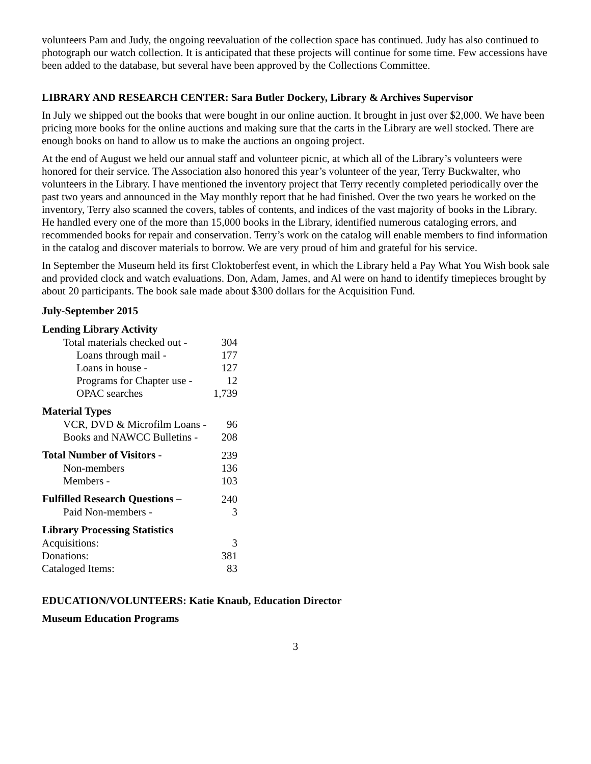volunteers Pam and Judy, the ongoing reevaluation of the collection space has continued. Judy has also continued to photograph our watch collection. It is anticipated that these projects will continue for some time. Few accessions have been added to the database, but several have been approved by the Collections Committee.
LIBRARY AND RESEARCH CENTER: Sara Butler Dockery, Library & Archives Supervisor
In July we shipped out the books that were bought in our online auction. It brought in just over $2,000. We have been pricing more books for the online auctions and making sure that the carts in the Library are well stocked. There are enough books on hand to allow us to make the auctions an ongoing project.
At the end of August we held our annual staff and volunteer picnic, at which all of the Library’s volunteers were honored for their service. The Association also honored this year’s volunteer of the year, Terry Buckwalter, who volunteers in the Library. I have mentioned the inventory project that Terry recently completed periodically over the past two years and announced in the May monthly report that he had finished. Over the two years he worked on the inventory, Terry also scanned the covers, tables of contents, and indices of the vast majority of books in the Library. He handled every one of the more than 15,000 books in the Library, identified numerous cataloging errors, and recommended books for repair and conservation. Terry’s work on the catalog will enable members to find information in the catalog and discover materials to borrow. We are very proud of him and grateful for his service.
In September the Museum held its first Cloktoberfest event, in which the Library held a Pay What You Wish book sale and provided clock and watch evaluations. Don, Adam, James, and Al were on hand to identify timepieces brought by about 20 participants. The book sale made about $300 dollars for the Acquisition Fund.
July-September 2015
| Lending Library Activity | |
| --- | --- |
| Total materials checked out - | 304 |
| Loans through mail - | 177 |
| Loans in house - | 127 |
| Programs for Chapter use - | 12 |
| OPAC searches | 1,739 |
| Material Types | |
| VCR, DVD & Microfilm Loans - | 96 |
| Books and NAWCC Bulletins - | 208 |
| Total Number of Visitors - | 239 |
| Non-members | 136 |
| Members - | 103 |
| Fulfilled Research Questions – | 240 |
| Paid Non-members - | 3 |
| Library Processing Statistics | |
| Acquisitions: | 3 |
| Donations: | 381 |
| Cataloged Items: | 83 |
EDUCATION/VOLUNTEERS: Katie Knaub, Education Director
Museum Education Programs
3